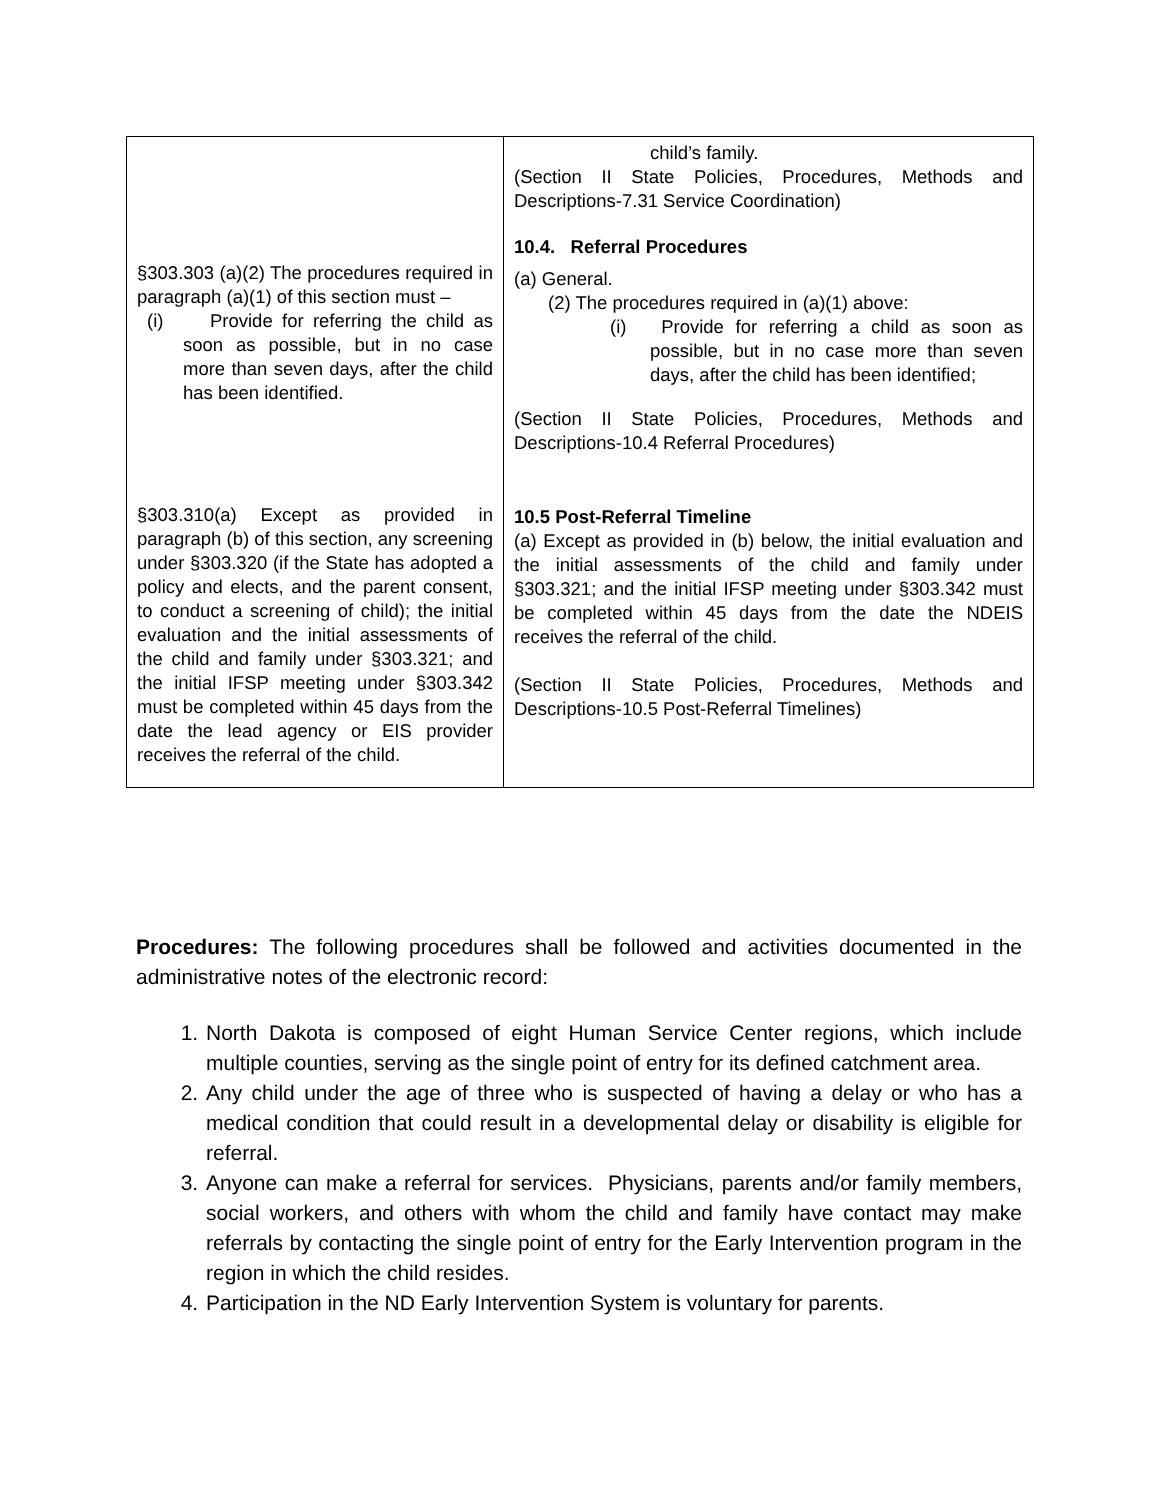| §303.303 (a)(2) The procedures required in paragraph (a)(1) of this section must – (i) Provide for referring the child as soon as possible, but in no case more than seven days, after the child has been identified. §303.310(a) Except as provided in paragraph (b) of this section, any screening under §303.320 (if the State has adopted a policy and elects, and the parent consent, to conduct a screening of child); the initial evaluation and the initial assessments of the child and family under §303.321; and the initial IFSP meeting under §303.342 must be completed within 45 days from the date the lead agency or EIS provider receives the referral of the child. | child’s family. (Section II State Policies, Procedures, Methods and Descriptions-7.31 Service Coordination) 10.4. Referral Procedures (a) General. (2) The procedures required in (a)(1) above: (i) Provide for referring a child as soon as possible, but in no case more than seven days, after the child has been identified; (Section II State Policies, Procedures, Methods and Descriptions-10.4 Referral Procedures) 10.5 Post-Referral Timeline (a) Except as provided in (b) below, the initial evaluation and the initial assessments of the child and family under §303.321; and the initial IFSP meeting under §303.342 must be completed within 45 days from the date the NDEIS receives the referral of the child. (Section II State Policies, Procedures, Methods and Descriptions-10.5 Post-Referral Timelines) |
Procedures: The following procedures shall be followed and activities documented in the administrative notes of the electronic record:
1. North Dakota is composed of eight Human Service Center regions, which include multiple counties, serving as the single point of entry for its defined catchment area.
2. Any child under the age of three who is suspected of having a delay or who has a medical condition that could result in a developmental delay or disability is eligible for referral.
3. Anyone can make a referral for services. Physicians, parents and/or family members, social workers, and others with whom the child and family have contact may make referrals by contacting the single point of entry for the Early Intervention program in the region in which the child resides.
4. Participation in the ND Early Intervention System is voluntary for parents.